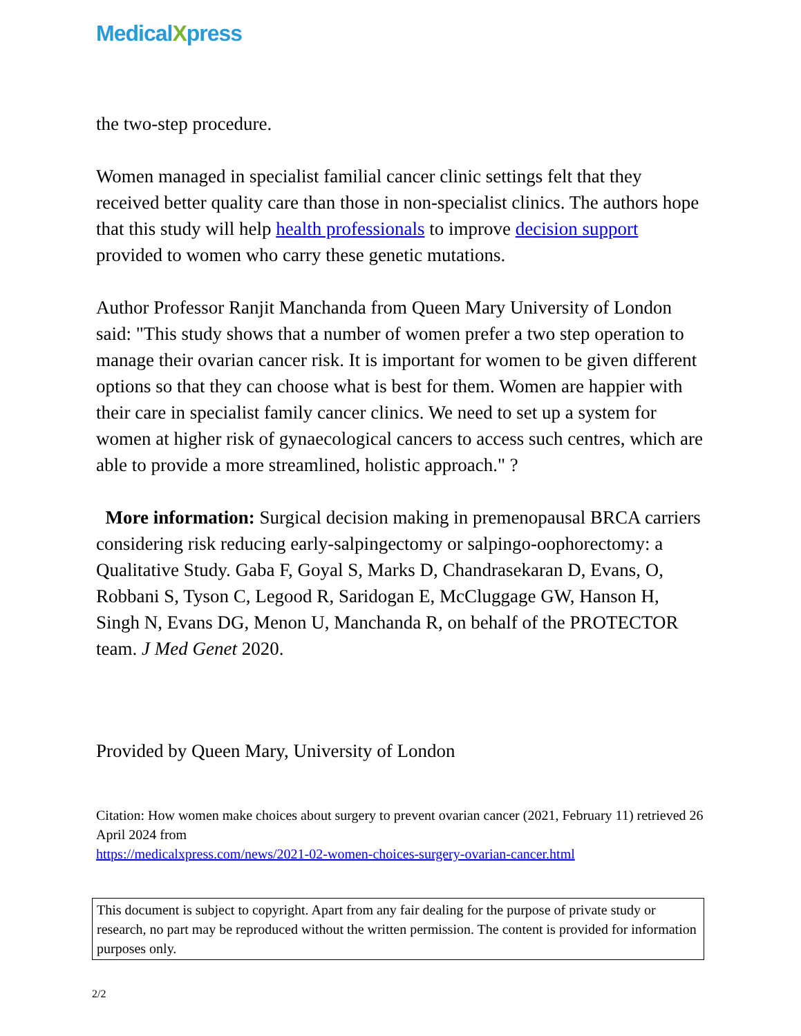MedicalXpress
the two-step procedure.
Women managed in specialist familial cancer clinic settings felt that they received better quality care than those in non-specialist clinics. The authors hope that this study will help health professionals to improve decision support provided to women who carry these genetic mutations.
Author Professor Ranjit Manchanda from Queen Mary University of London said: "This study shows that a number of women prefer a two step operation to manage their ovarian cancer risk. It is important for women to be given different options so that they can choose what is best for them. Women are happier with their care in specialist family cancer clinics. We need to set up a system for women at higher risk of gynaecological cancers to access such centres, which are able to provide a more streamlined, holistic approach." ?
More information: Surgical decision making in premenopausal BRCA carriers considering risk reducing early-salpingectomy or salpingo-oophorectomy: a Qualitative Study. Gaba F, Goyal S, Marks D, Chandrasekaran D, Evans, O, Robbani S, Tyson C, Legood R, Saridogan E, McCluggage GW, Hanson H, Singh N, Evans DG, Menon U, Manchanda R, on behalf of the PROTECTOR team. J Med Genet 2020.
Provided by Queen Mary, University of London
Citation: How women make choices about surgery to prevent ovarian cancer (2021, February 11) retrieved 26 April 2024 from
https://medicalxpress.com/news/2021-02-women-choices-surgery-ovarian-cancer.html
This document is subject to copyright. Apart from any fair dealing for the purpose of private study or research, no part may be reproduced without the written permission. The content is provided for information purposes only.
2/2